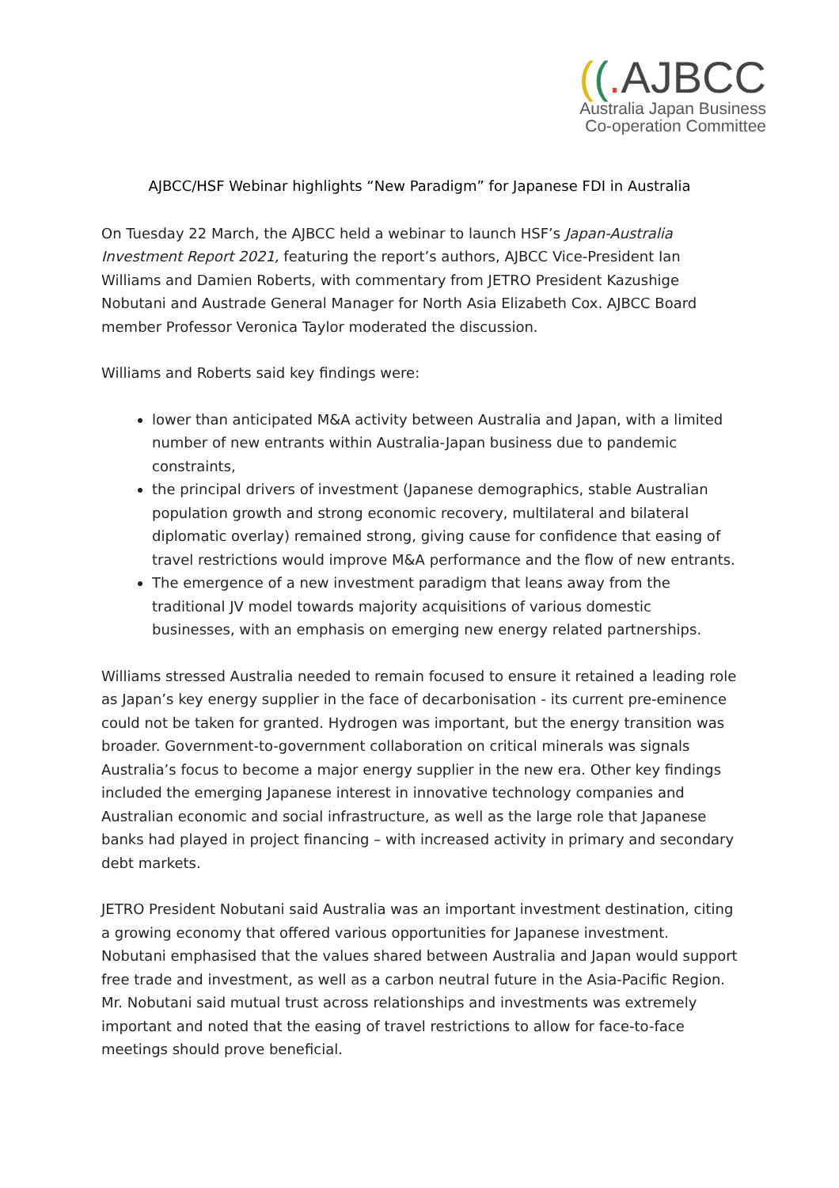((. AJBCC
Australia Japan Business
Co-operation Committee
AJBCC/HSF Webinar highlights “New Paradigm” for Japanese FDI in Australia
On Tuesday 22 March, the AJBCC held a webinar to launch HSF’s Japan-Australia Investment Report 2021, featuring the report’s authors, AJBCC Vice-President Ian Williams and Damien Roberts, with commentary from JETRO President Kazushige Nobutani and Austrade General Manager for North Asia Elizabeth Cox. AJBCC Board member Professor Veronica Taylor moderated the discussion.
Williams and Roberts said key findings were:
lower than anticipated M&A activity between Australia and Japan, with a limited number of new entrants within Australia-Japan business due to pandemic constraints,
the principal drivers of investment (Japanese demographics, stable Australian population growth and strong economic recovery, multilateral and bilateral diplomatic overlay) remained strong, giving cause for confidence that easing of travel restrictions would improve M&A performance and the flow of new entrants.
The emergence of a new investment paradigm that leans away from the traditional JV model towards majority acquisitions of various domestic businesses, with an emphasis on emerging new energy related partnerships.
Williams stressed Australia needed to remain focused to ensure it retained a leading role as Japan’s key energy supplier in the face of decarbonisation - its current pre-eminence could not be taken for granted. Hydrogen was important, but the energy transition was broader. Government-to-government collaboration on critical minerals was signals Australia’s focus to become a major energy supplier in the new era. Other key findings included the emerging Japanese interest in innovative technology companies and Australian economic and social infrastructure, as well as the large role that Japanese banks had played in project financing – with increased activity in primary and secondary debt markets.
JETRO President Nobutani said Australia was an important investment destination, citing a growing economy that offered various opportunities for Japanese investment. Nobutani emphasised that the values shared between Australia and Japan would support free trade and investment, as well as a carbon neutral future in the Asia-Pacific Region. Mr. Nobutani said mutual trust across relationships and investments was extremely important and noted that the easing of travel restrictions to allow for face-to-face meetings should prove beneficial.